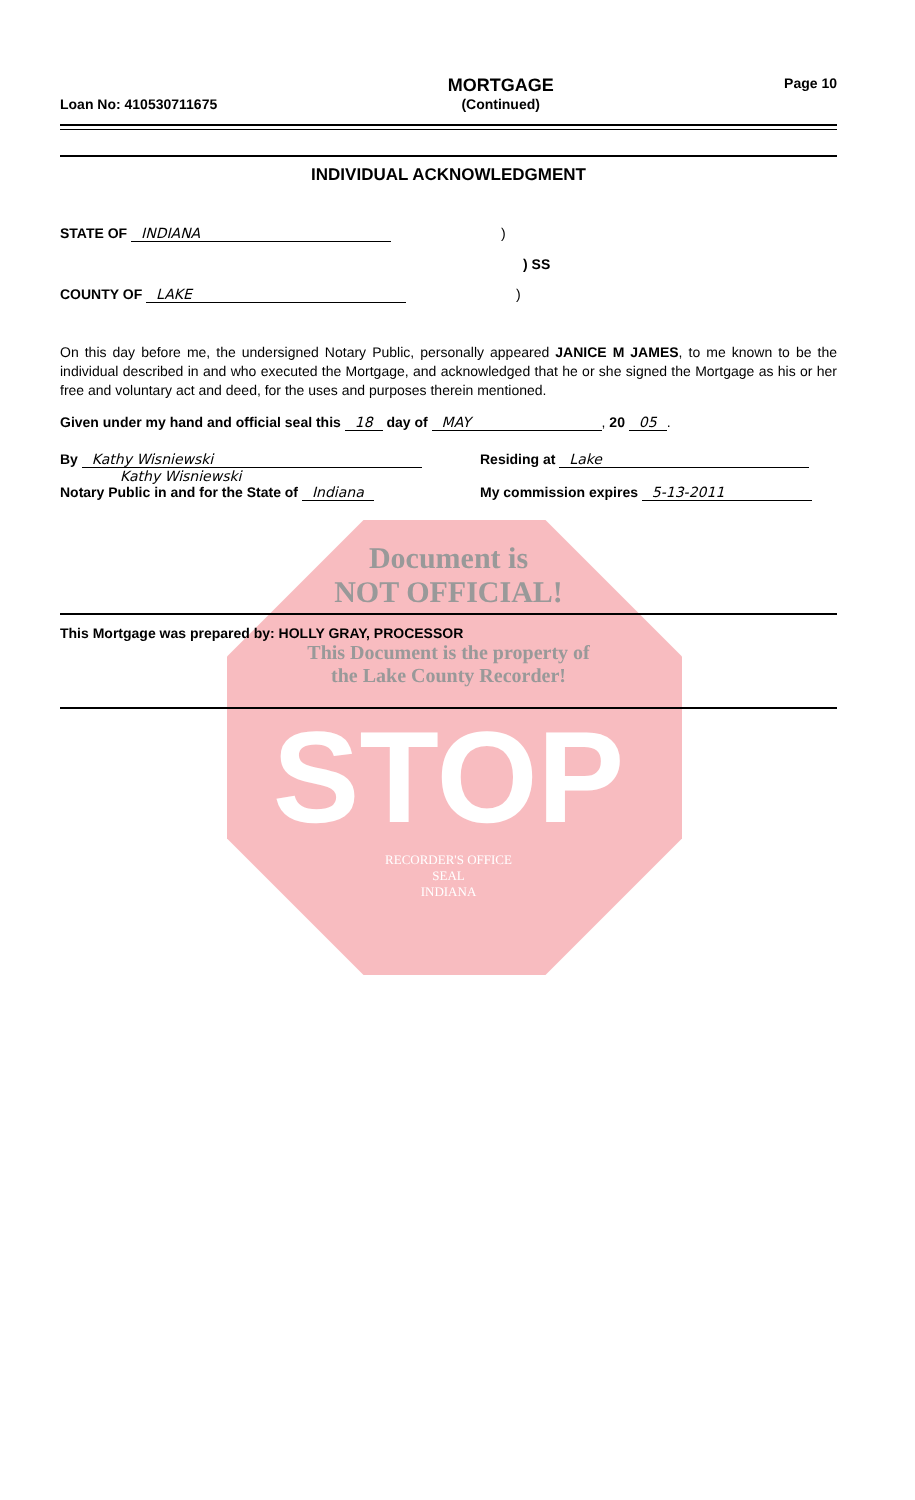Loan No: 410530711675
MORTGAGE
(Continued)
Page 10
INDIVIDUAL ACKNOWLEDGMENT
STATE OF INDIANA)
) SS
COUNTY OF LAKE)
On this day before me, the undersigned Notary Public, personally appeared JANICE M JAMES, to me known to be the individual described in and who executed the Mortgage, and acknowledged that he or she signed the Mortgage as his or her free and voluntary act and deed, for the uses and purposes therein mentioned.
Given under my hand and official seal this 18 day of MAY, 20 05.
By Kathy Wisniewski
Kathy Wisniewski
Notary Public in and for the State of Indiana
Residing at Lake
My commission expires 5-13-2011
Document is
NOT OFFICIAL!
This Mortgage was prepared by: HOLLY GRAY, PROCESSOR
This Document is the property of
the Lake County Recorder!
STOP
RECORDER'S OFFICE
SEAL
INDIANA